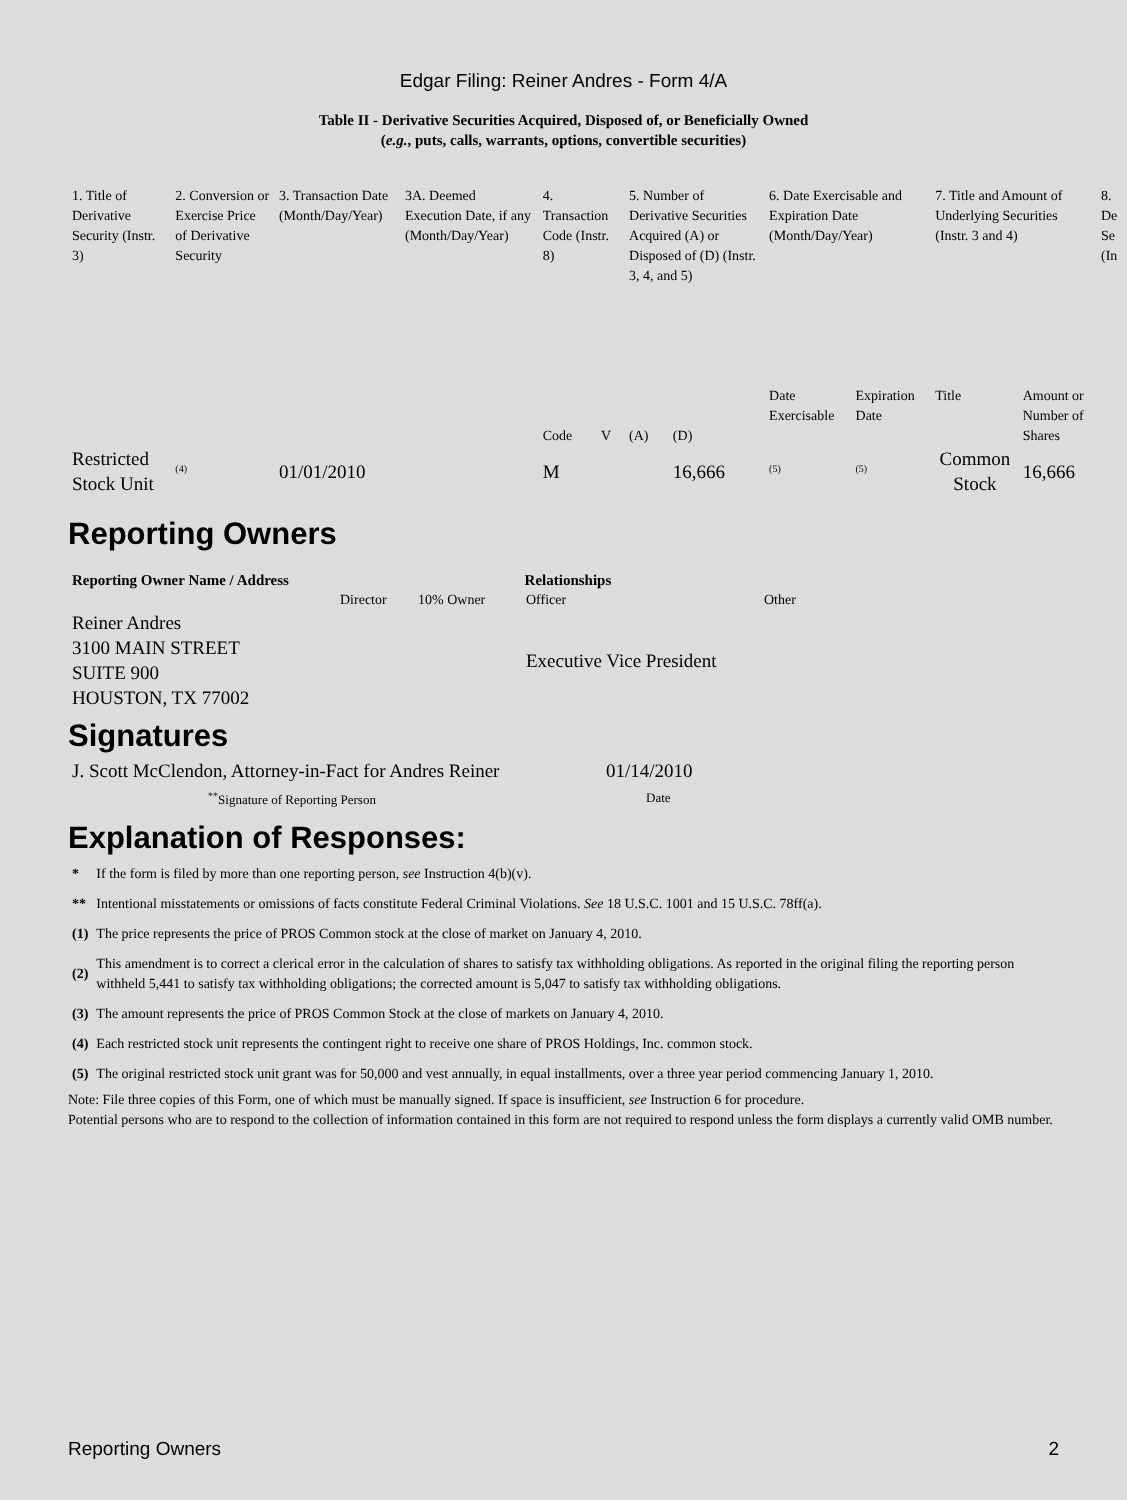Edgar Filing: Reiner Andres - Form 4/A
Table II - Derivative Securities Acquired, Disposed of, or Beneficially Owned
(e.g., puts, calls, warrants, options, convertible securities)
| 1. Title of Derivative Security (Instr. 3) | 2. Conversion or Exercise Price of Derivative Security | 3. Transaction Date (Month/Day/Year) | 3A. Deemed Execution Date, if any (Month/Day/Year) | 4. Transaction Code (Instr. 8) | | 5. Number of Derivative Securities Acquired (A) or Disposed of (D) (Instr. 3, 4, and 5) | | 6. Date Exercisable and Expiration Date (Month/Day/Year) | | 7. Title and Amount of Underlying Securities (Instr. 3 and 4) | | 8. De Se (In |
| --- | --- | --- | --- | --- | --- | --- | --- | --- | --- | --- | --- | --- |
| | | | | Code | V | (A) | (D) | Date Exercisable | Expiration Date | Title | Amount or Number of Shares | |
| Restricted Stock Unit | <sup>(4)</sup> | 01/01/2010 | | M | | | 16,666 | <sup>(5)</sup> | <sup>(5)</sup> | Common Stock | 16,666 | |
Reporting Owners
| Reporting Owner Name / Address | Relationships | | | |
| --- | --- | --- | --- | --- |
| | Director | 10% Owner | Officer | Other |
| Reiner Andres 3100 MAIN STREET SUITE 900 HOUSTON, TX 77002 | | | Executive Vice President | |
Signatures
| J. Scott McClendon, Attorney-in-Fact for Andres Reiner | 01/14/2010 |
| <sup>**</sup> Signature of Reporting Person | Date |
Explanation of Responses:
| * | If the form is filed by more than one reporting person, see Instruction 4(b)(v). |
| ** | Intentional misstatements or omissions of facts constitute Federal Criminal Violations. See 18 U.S.C. 1001 and 15 U.S.C. 78ff(a). |
| (1) | The price represents the price of PROS Common stock at the close of market on January 4, 2010. |
| (2) | This amendment is to correct a clerical error in the calculation of shares to satisfy tax withholding obligations. As reported in the original filing the reporting person withheld 5,441 to satisfy tax withholding obligations; the corrected amount is 5,047 to satisfy tax withholding obligations. |
| (3) | The amount represents the price of PROS Common Stock at the close of markets on January 4, 2010. |
| (4) | Each restricted stock unit represents the contingent right to receive one share of PROS Holdings, Inc. common stock. |
| (5) | The original restricted stock unit grant was for 50,000 and vest annually, in equal installments, over a three year period commencing January 1, 2010. |
Note: File three copies of this Form, one of which must be manually signed. If space is insufficient, see Instruction 6 for procedure.
Potential persons who are to respond to the collection of information contained in this form are not required to respond unless the form displays a currently valid OMB number.
Reporting Owners 2